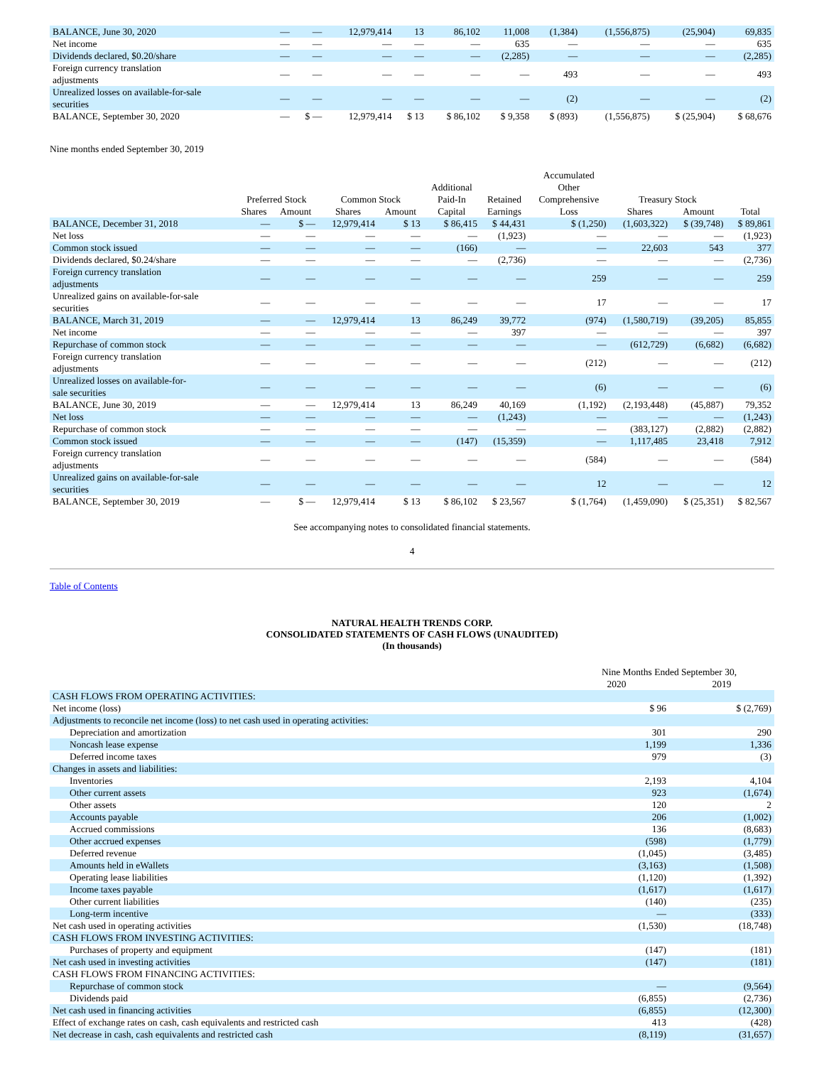| BALANCE, June 30, 2020 | — | — | 12,979,414 | 13 | 86,102 | 11,008 | (1,384) | (1,556,875) | (25,904) | 69,835 |
| Net income | — | — | — | — | — | 635 | — | — | — | 635 |
| Dividends declared, $0.20/share | — | — | — | — | — | (2,285) | — | — | — | (2,285) |
| Foreign currency translation adjustments | — | — | — | — | — | — | 493 | — | — | 493 |
| Unrealized losses on available-for-sale securities | — | — | — | — | — | — | (2) | — | — | (2) |
| BALANCE, September 30, 2020 | — | $ — | 12,979,414 | $ 13 | $ 86,102 | $ 9,358 | $ (893) | (1,556,875) | $ (25,904) | $ 68,676 |
Nine months ended September 30, 2019
| | Preferred Stock | | Common Stock | | Additional Paid-In | Retained | Accumulated Other Comprehensive | Treasury Stock | | |
| --- | --- | --- | --- | --- | --- | --- | --- | --- | --- | --- |
| | Shares | Amount | Shares | Amount | Capital | Earnings | Loss | Shares | Amount | Total |
| BALANCE, December 31, 2018 | — | $ — | 12,979,414 | $ 13 | $ 86,415 | $ 44,431 | $ (1,250) | (1,603,322) | $ (39,748) | $ 89,861 |
| Net loss | — | — | — | — | — | (1,923) | — | — | — | (1,923) |
| Common stock issued | — | — | — | — | (166) | — | — | 22,603 | 543 | 377 |
| Dividends declared, $0.24/share | — | — | — | — | — | (2,736) | — | — | — | (2,736) |
| Foreign currency translation adjustments | — | — | — | — | — | — | 259 | — | — | 259 |
| Unrealized gains on available-for-sale securities | — | — | — | — | — | — | 17 | — | — | 17 |
| BALANCE, March 31, 2019 | — | — | 12,979,414 | 13 | 86,249 | 39,772 | (974) | (1,580,719) | (39,205) | 85,855 |
| Net income | — | — | — | — | — | 397 | — | — | — | 397 |
| Repurchase of common stock | — | — | — | — | — | — | — | (612,729) | (6,682) | (6,682) |
| Foreign currency translation adjustments | — | — | — | — | — | — | (212) | — | — | (212) |
| Unrealized losses on available-for- sale securities | — | — | — | — | — | — | (6) | — | — | (6) |
| BALANCE, June 30, 2019 | — | — | 12,979,414 | 13 | 86,249 | 40,169 | (1,192) | (2,193,448) | (45,887) | 79,352 |
| Net loss | — | — | — | — | — | (1,243) | — | — | — | (1,243) |
| Repurchase of common stock | — | — | — | — | — | — | — | (383,127) | (2,882) | (2,882) |
| Common stock issued | — | — | — | — | (147) | (15,359) | — | 1,117,485 | 23,418 | 7,912 |
| Foreign currency translation adjustments | — | — | — | — | — | — | (584) | — | — | (584) |
| Unrealized gains on available-for-sale securities | — | — | — | — | — | — | 12 | — | — | 12 |
| BALANCE, September 30, 2019 | — | $ — | 12,979,414 | $ 13 | $ 86,102 | $ 23,567 | $ (1,764) | (1,459,090) | $ (25,351) | $ 82,567 |
See accompanying notes to consolidated financial statements.
4
Table of Contents
NATURAL HEALTH TRENDS CORP.
CONSOLIDATED STATEMENTS OF CASH FLOWS (UNAUDITED)
(In thousands)
| | Nine Months Ended September 30, | |
| --- | --- | --- |
| | 2020 | 2019 |
| CASH FLOWS FROM OPERATING ACTIVITIES: | | |
| Net income (loss) | $ 96 | $ (2,769) |
| Adjustments to reconcile net income (loss) to net cash used in operating activities: | | |
| Depreciation and amortization | 301 | 290 |
| Noncash lease expense | 1,199 | 1,336 |
| Deferred income taxes | 979 | (3) |
| Changes in assets and liabilities: | | |
| Inventories | 2,193 | 4,104 |
| Other current assets | 923 | (1,674) |
| Other assets | 120 | 2 |
| Accounts payable | 206 | (1,002) |
| Accrued commissions | 136 | (8,683) |
| Other accrued expenses | (598) | (1,779) |
| Deferred revenue | (1,045) | (3,485) |
| Amounts held in eWallets | (3,163) | (1,508) |
| Operating lease liabilities | (1,120) | (1,392) |
| Income taxes payable | (1,617) | (1,617) |
| Other current liabilities | (140) | (235) |
| Long-term incentive | — | (333) |
| Net cash used in operating activities | (1,530) | (18,748) |
| CASH FLOWS FROM INVESTING ACTIVITIES: | | |
| Purchases of property and equipment | (147) | (181) |
| Net cash used in investing activities | (147) | (181) |
| CASH FLOWS FROM FINANCING ACTIVITIES: | | |
| Repurchase of common stock | — | (9,564) |
| Dividends paid | (6,855) | (2,736) |
| Net cash used in financing activities | (6,855) | (12,300) |
| Effect of exchange rates on cash, cash equivalents and restricted cash | 413 | (428) |
| Net decrease in cash, cash equivalents and restricted cash | (8,119) | (31,657) |